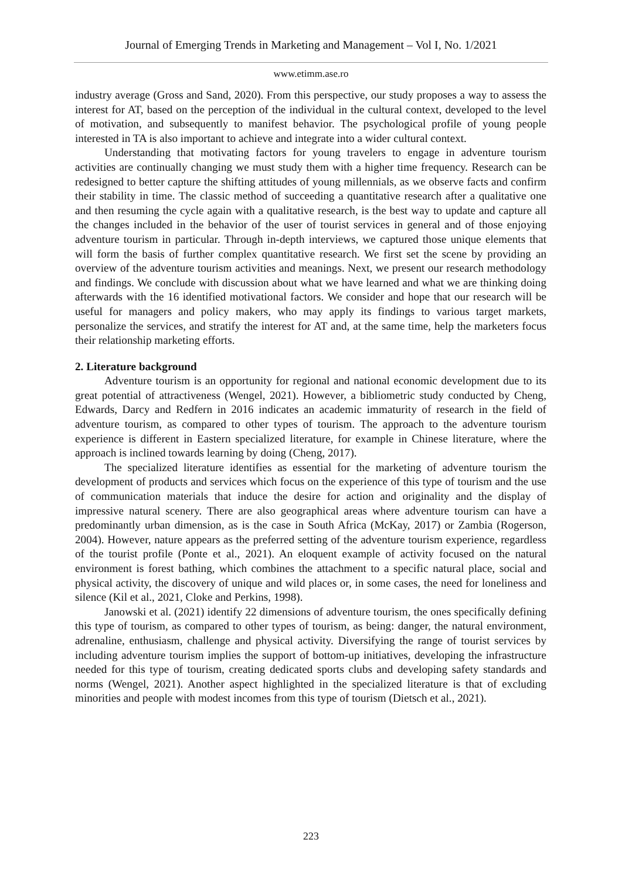Journal of Emerging Trends in Marketing and Management – Vol I, No. 1/2021
www.etimm.ase.ro
industry average (Gross and Sand, 2020). From this perspective, our study proposes a way to assess the interest for AT, based on the perception of the individual in the cultural context, developed to the level of motivation, and subsequently to manifest behavior. The psychological profile of young people interested in TA is also important to achieve and integrate into a wider cultural context.
Understanding that motivating factors for young travelers to engage in adventure tourism activities are continually changing we must study them with a higher time frequency. Research can be redesigned to better capture the shifting attitudes of young millennials, as we observe facts and confirm their stability in time. The classic method of succeeding a quantitative research after a qualitative one and then resuming the cycle again with a qualitative research, is the best way to update and capture all the changes included in the behavior of the user of tourist services in general and of those enjoying adventure tourism in particular. Through in-depth interviews, we captured those unique elements that will form the basis of further complex quantitative research. We first set the scene by providing an overview of the adventure tourism activities and meanings. Next, we present our research methodology and findings. We conclude with discussion about what we have learned and what we are thinking doing afterwards with the 16 identified motivational factors. We consider and hope that our research will be useful for managers and policy makers, who may apply its findings to various target markets, personalize the services, and stratify the interest for AT and, at the same time, help the marketers focus their relationship marketing efforts.
2. Literature background
Adventure tourism is an opportunity for regional and national economic development due to its great potential of attractiveness (Wengel, 2021). However, a bibliometric study conducted by Cheng, Edwards, Darcy and Redfern in 2016 indicates an academic immaturity of research in the field of adventure tourism, as compared to other types of tourism. The approach to the adventure tourism experience is different in Eastern specialized literature, for example in Chinese literature, where the approach is inclined towards learning by doing (Cheng, 2017).
The specialized literature identifies as essential for the marketing of adventure tourism the development of products and services which focus on the experience of this type of tourism and the use of communication materials that induce the desire for action and originality and the display of impressive natural scenery. There are also geographical areas where adventure tourism can have a predominantly urban dimension, as is the case in South Africa (McKay, 2017) or Zambia (Rogerson, 2004). However, nature appears as the preferred setting of the adventure tourism experience, regardless of the tourist profile (Ponte et al., 2021). An eloquent example of activity focused on the natural environment is forest bathing, which combines the attachment to a specific natural place, social and physical activity, the discovery of unique and wild places or, in some cases, the need for loneliness and silence (Kil et al., 2021, Cloke and Perkins, 1998).
Janowski et al. (2021) identify 22 dimensions of adventure tourism, the ones specifically defining this type of tourism, as compared to other types of tourism, as being: danger, the natural environment, adrenaline, enthusiasm, challenge and physical activity. Diversifying the range of tourist services by including adventure tourism implies the support of bottom-up initiatives, developing the infrastructure needed for this type of tourism, creating dedicated sports clubs and developing safety standards and norms (Wengel, 2021). Another aspect highlighted in the specialized literature is that of excluding minorities and people with modest incomes from this type of tourism (Dietsch et al., 2021).
223